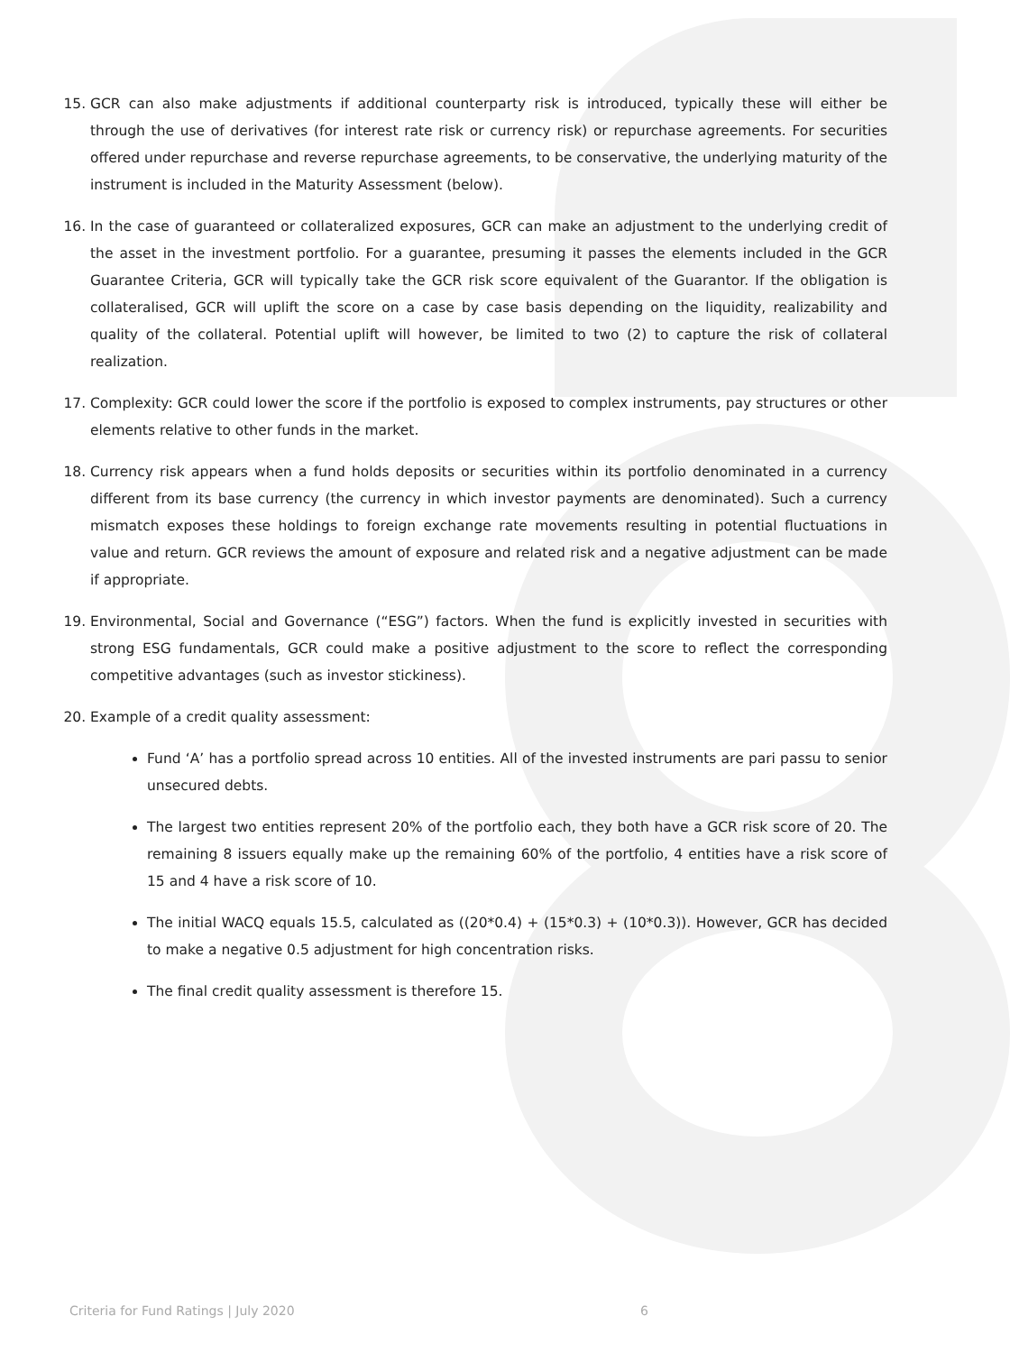15. GCR can also make adjustments if additional counterparty risk is introduced, typically these will either be through the use of derivatives (for interest rate risk or currency risk) or repurchase agreements. For securities offered under repurchase and reverse repurchase agreements, to be conservative, the underlying maturity of the instrument is included in the Maturity Assessment (below).
16. In the case of guaranteed or collateralized exposures, GCR can make an adjustment to the underlying credit of the asset in the investment portfolio. For a guarantee, presuming it passes the elements included in the GCR Guarantee Criteria, GCR will typically take the GCR risk score equivalent of the Guarantor. If the obligation is collateralised, GCR will uplift the score on a case by case basis depending on the liquidity, realizability and quality of the collateral. Potential uplift will however, be limited to two (2) to capture the risk of collateral realization.
17. Complexity: GCR could lower the score if the portfolio is exposed to complex instruments, pay structures or other elements relative to other funds in the market.
18. Currency risk appears when a fund holds deposits or securities within its portfolio denominated in a currency different from its base currency (the currency in which investor payments are denominated). Such a currency mismatch exposes these holdings to foreign exchange rate movements resulting in potential fluctuations in value and return. GCR reviews the amount of exposure and related risk and a negative adjustment can be made if appropriate.
19. Environmental, Social and Governance (“ESG”) factors. When the fund is explicitly invested in securities with strong ESG fundamentals, GCR could make a positive adjustment to the score to reflect the corresponding competitive advantages (such as investor stickiness).
20. Example of a credit quality assessment:
Fund ‘A’ has a portfolio spread across 10 entities. All of the invested instruments are pari passu to senior unsecured debts.
The largest two entities represent 20% of the portfolio each, they both have a GCR risk score of 20. The remaining 8 issuers equally make up the remaining 60% of the portfolio, 4 entities have a risk score of 15 and 4 have a risk score of 10.
The initial WACQ equals 15.5, calculated as ((20*0.4) + (15*0.3) + (10*0.3)). However, GCR has decided to make a negative 0.5 adjustment for high concentration risks.
The final credit quality assessment is therefore 15.
Criteria for Fund Ratings | July 2020
6